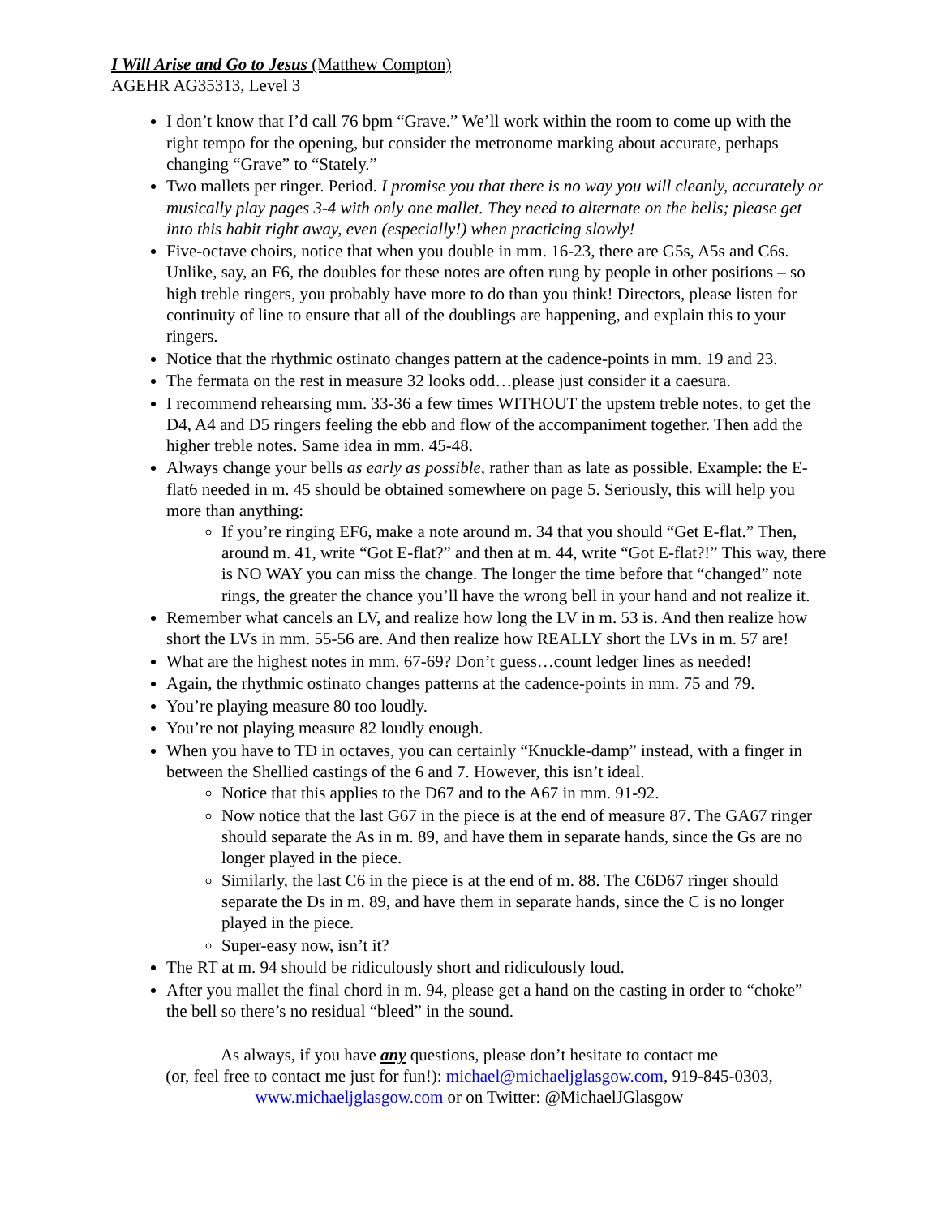I Will Arise and Go to Jesus (Matthew Compton)
AGEHR AG35313, Level 3
I don’t know that I’d call 76 bpm “Grave.” We’ll work within the room to come up with the right tempo for the opening, but consider the metronome marking about accurate, perhaps changing “Grave” to “Stately.”
Two mallets per ringer. Period. I promise you that there is no way you will cleanly, accurately or musically play pages 3-4 with only one mallet. They need to alternate on the bells; please get into this habit right away, even (especially!) when practicing slowly!
Five-octave choirs, notice that when you double in mm. 16-23, there are G5s, A5s and C6s. Unlike, say, an F6, the doubles for these notes are often rung by people in other positions – so high treble ringers, you probably have more to do than you think! Directors, please listen for continuity of line to ensure that all of the doublings are happening, and explain this to your ringers.
Notice that the rhythmic ostinato changes pattern at the cadence-points in mm. 19 and 23.
The fermata on the rest in measure 32 looks odd…please just consider it a caesura.
I recommend rehearsing mm. 33-36 a few times WITHOUT the upstem treble notes, to get the D4, A4 and D5 ringers feeling the ebb and flow of the accompaniment together. Then add the higher treble notes. Same idea in mm. 45-48.
Always change your bells as early as possible, rather than as late as possible. Example: the E-flat6 needed in m. 45 should be obtained somewhere on page 5. Seriously, this will help you more than anything:
If you’re ringing EF6, make a note around m. 34 that you should “Get E-flat.” Then, around m. 41, write “Got E-flat?” and then at m. 44, write “Got E-flat?!” This way, there is NO WAY you can miss the change. The longer the time before that “changed” note rings, the greater the chance you’ll have the wrong bell in your hand and not realize it.
Remember what cancels an LV, and realize how long the LV in m. 53 is. And then realize how short the LVs in mm. 55-56 are. And then realize how REALLY short the LVs in m. 57 are!
What are the highest notes in mm. 67-69? Don’t guess…count ledger lines as needed!
Again, the rhythmic ostinato changes patterns at the cadence-points in mm. 75 and 79.
You’re playing measure 80 too loudly.
You’re not playing measure 82 loudly enough.
When you have to TD in octaves, you can certainly “Knuckle-damp” instead, with a finger in between the Shellied castings of the 6 and 7. However, this isn’t ideal.
Notice that this applies to the D67 and to the A67 in mm. 91-92.
Now notice that the last G67 in the piece is at the end of measure 87. The GA67 ringer should separate the As in m. 89, and have them in separate hands, since the Gs are no longer played in the piece.
Similarly, the last C6 in the piece is at the end of m. 88. The C6D67 ringer should separate the Ds in m. 89, and have them in separate hands, since the C is no longer played in the piece.
Super-easy now, isn’t it?
The RT at m. 94 should be ridiculously short and ridiculously loud.
After you mallet the final chord in m. 94, please get a hand on the casting in order to “choke” the bell so there’s no residual “bleed” in the sound.
As always, if you have any questions, please don’t hesitate to contact me
(or, feel free to contact me just for fun!): michael@michaeljglasgow.com, 919-845-0303,
www.michaeljglasgow.com or on Twitter: @MichaelJGlasgow